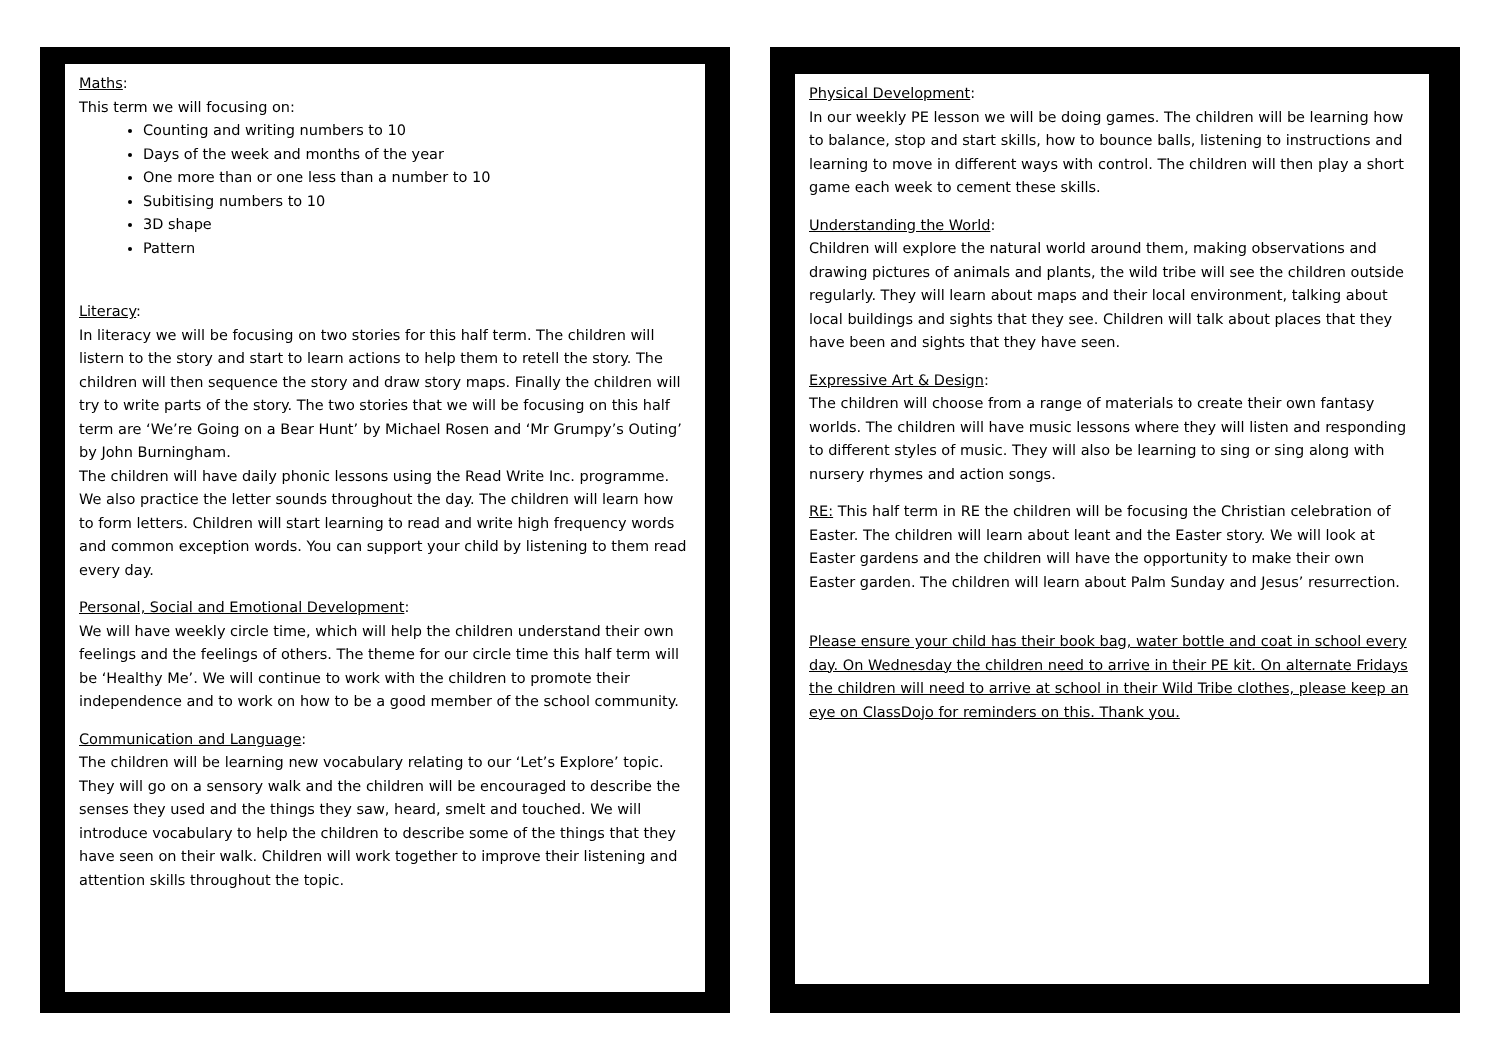Maths:
This term we will focusing on:
Counting and writing numbers to 10
Days of the week and months of the year
One more than or one less than a number to 10
Subitising numbers to 10
3D shape
Pattern
Literacy:
In literacy we will be focusing on two stories for this half term. The children will listern to the story and start to learn actions to help them to retell the story. The children will then sequence the story and draw story maps. Finally the children will try to write parts of the story. The two stories that we will be focusing on this half term are ‘We’re Going on a Bear Hunt’ by Michael Rosen and ‘Mr Grumpy’s Outing’ by John Burningham.
The children will have daily phonic lessons using the Read Write Inc. programme. We also practice the letter sounds throughout the day. The children will learn how to form letters. Children will start learning to read and write high frequency words and common exception words. You can support your child by listening to them read every day.
Personal, Social and Emotional Development:
We will have weekly circle time, which will help the children understand their own feelings and the feelings of others. The theme for our circle time this half term will be ‘Healthy Me’. We will continue to work with the children to promote their independence and to work on how to be a good member of the school community.
Communication and Language:
The children will be learning new vocabulary relating to our ‘Let’s Explore’ topic. They will go on a sensory walk and the children will be encouraged to describe the senses they used and the things they saw, heard, smelt and touched. We will introduce vocabulary to help the children to describe some of the things that they have seen on their walk. Children will work together to improve their listening and attention skills throughout the topic.
Physical Development:
In our weekly PE lesson we will be doing games. The children will be learning how to balance, stop and start skills, how to bounce balls, listening to instructions and learning to move in different ways with control. The children will then play a short game each week to cement these skills.
Understanding the World:
Children will explore the natural world around them, making observations and drawing pictures of animals and plants, the wild tribe will see the children outside regularly. They will learn about maps and their local environment, talking about local buildings and sights that they see. Children will talk about places that they have been and sights that they have seen.
Expressive Art & Design:
The children will choose from a range of materials to create their own fantasy worlds. The children will have music lessons where they will listen and responding to different styles of music. They will also be learning to sing or sing along with nursery rhymes and action songs.
RE: This half term in RE the children will be focusing the Christian celebration of Easter. The children will learn about leant and the Easter story. We will look at Easter gardens and the children will have the opportunity to make their own Easter garden. The children will learn about Palm Sunday and Jesus’ resurrection.
Please ensure your child has their book bag, water bottle and coat in school every day. On Wednesday the children need to arrive in their PE kit. On alternate Fridays the children will need to arrive at school in their Wild Tribe clothes, please keep an eye on ClassDojo for reminders on this. Thank you.